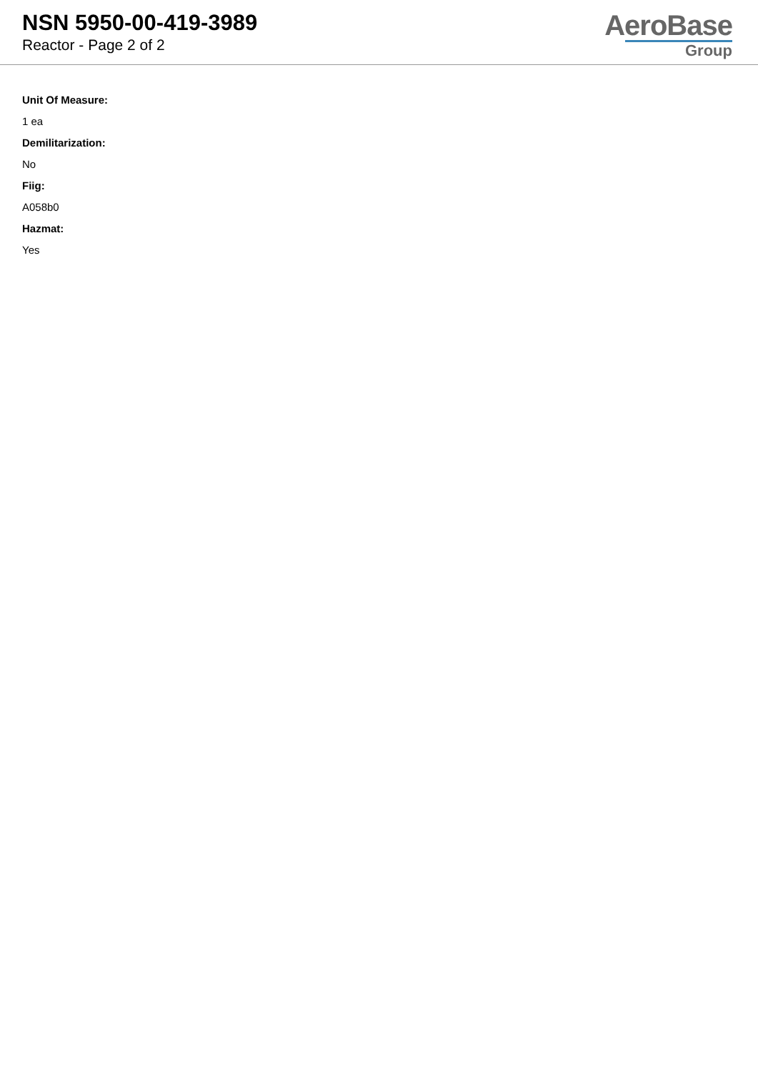NSN 5950-00-419-3989
Reactor - Page 2 of 2
AeroBase
Group
Unit Of Measure:
1 ea
Demilitarization:
No
Fiig:
A058b0
Hazmat:
Yes